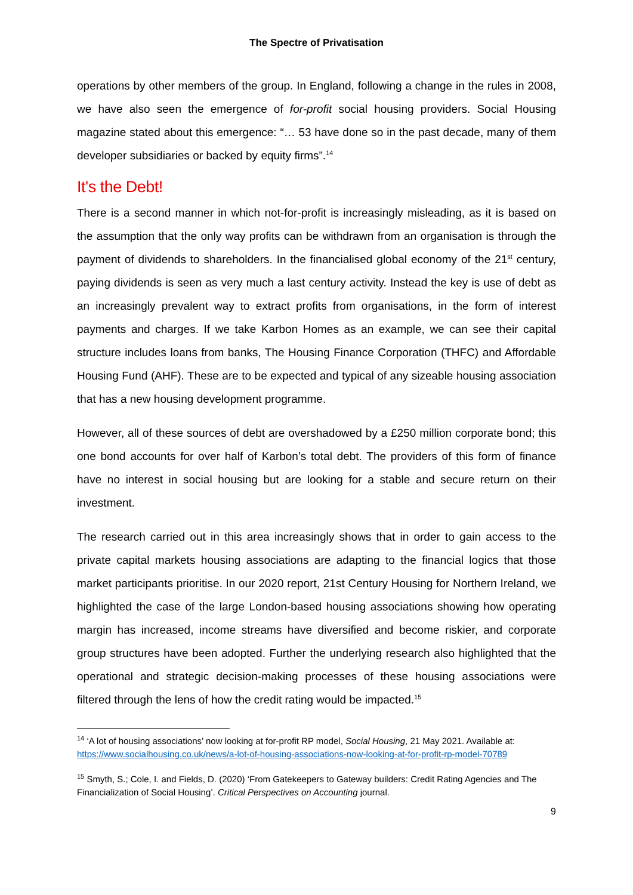The Spectre of Privatisation
operations by other members of the group. In England, following a change in the rules in 2008, we have also seen the emergence of for-profit social housing providers. Social Housing magazine stated about this emergence: “… 53 have done so in the past decade, many of them developer subsidiaries or backed by equity firms”.<sup>14</sup>
It's the Debt!
There is a second manner in which not-for-profit is increasingly misleading, as it is based on the assumption that the only way profits can be withdrawn from an organisation is through the payment of dividends to shareholders. In the financialised global economy of the 21<sup>st</sup> century, paying dividends is seen as very much a last century activity. Instead the key is use of debt as an increasingly prevalent way to extract profits from organisations, in the form of interest payments and charges. If we take Karbon Homes as an example, we can see their capital structure includes loans from banks, The Housing Finance Corporation (THFC) and Affordable Housing Fund (AHF). These are to be expected and typical of any sizeable housing association that has a new housing development programme.
However, all of these sources of debt are overshadowed by a £250 million corporate bond; this one bond accounts for over half of Karbon’s total debt. The providers of this form of finance have no interest in social housing but are looking for a stable and secure return on their investment.
The research carried out in this area increasingly shows that in order to gain access to the private capital markets housing associations are adapting to the financial logics that those market participants prioritise. In our 2020 report, 21st Century Housing for Northern Ireland, we highlighted the case of the large London-based housing associations showing how operating margin has increased, income streams have diversified and become riskier, and corporate group structures have been adopted. Further the underlying research also highlighted that the operational and strategic decision-making processes of these housing associations were filtered through the lens of how the credit rating would be impacted.<sup>15</sup>
<sup>14</sup> ‘A lot of housing associations’ now looking at for-profit RP model, Social Housing, 21 May 2021. Available at: https://www.socialhousing.co.uk/news/a-lot-of-housing-associations-now-looking-at-for-profit-rp-model-70789
<sup>15</sup> Smyth, S.; Cole, I. and Fields, D. (2020) ‘From Gatekeepers to Gateway builders: Credit Rating Agencies and The Financialization of Social Housing’. Critical Perspectives on Accounting journal.
9